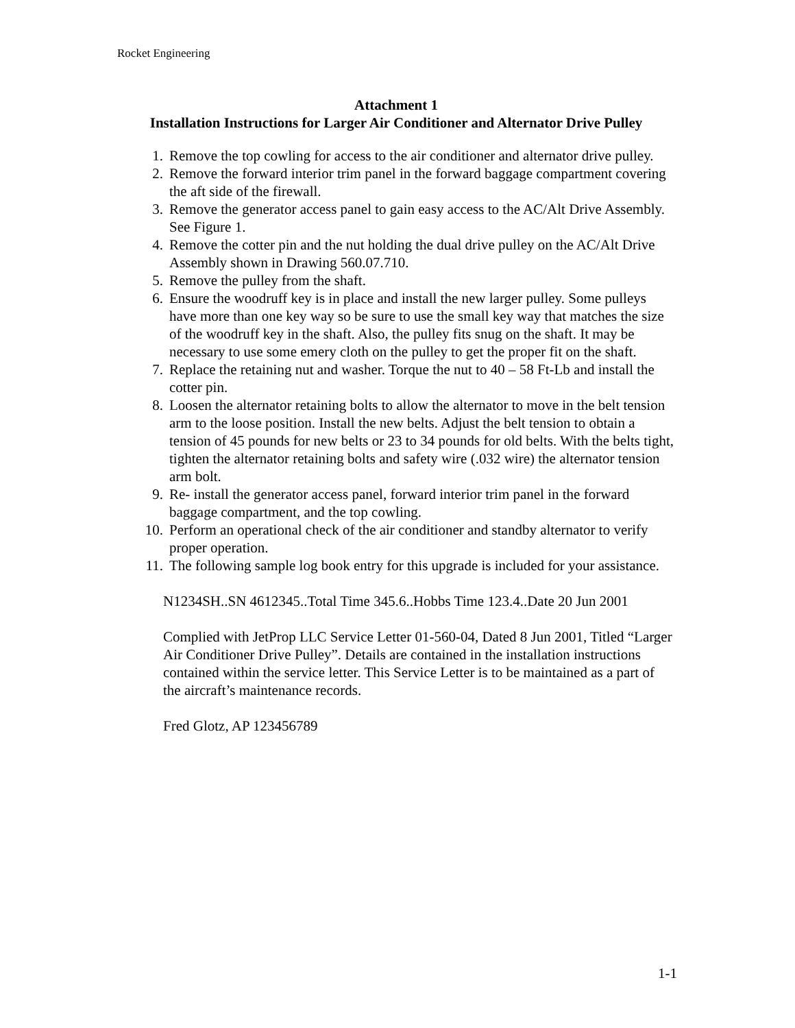Rocket Engineering
Attachment 1
Installation Instructions for Larger Air Conditioner and Alternator Drive Pulley
1. Remove the top cowling for access to the air conditioner and alternator drive pulley.
2. Remove the forward interior trim panel in the forward baggage compartment covering the aft side of the firewall.
3. Remove the generator access panel to gain easy access to the AC/Alt Drive Assembly. See Figure 1.
4. Remove the cotter pin and the nut holding the dual drive pulley on the AC/Alt Drive Assembly shown in Drawing 560.07.710.
5. Remove the pulley from the shaft.
6. Ensure the woodruff key is in place and install the new larger pulley. Some pulleys have more than one key way so be sure to use the small key way that matches the size of the woodruff key in the shaft. Also, the pulley fits snug on the shaft. It may be necessary to use some emery cloth on the pulley to get the proper fit on the shaft.
7. Replace the retaining nut and washer. Torque the nut to 40 – 58 Ft-Lb and install the cotter pin.
8. Loosen the alternator retaining bolts to allow the alternator to move in the belt tension arm to the loose position. Install the new belts. Adjust the belt tension to obtain a tension of 45 pounds for new belts or 23 to 34 pounds for old belts. With the belts tight, tighten the alternator retaining bolts and safety wire (.032 wire) the alternator tension arm bolt.
9. Re- install the generator access panel, forward interior trim panel in the forward baggage compartment, and the top cowling.
10. Perform an operational check of the air conditioner and standby alternator to verify proper operation.
11. The following sample log book entry for this upgrade is included for your assistance.
N1234SH..SN 4612345..Total Time 345.6..Hobbs Time 123.4..Date 20 Jun 2001
Complied with JetProp LLC Service Letter 01-560-04, Dated 8 Jun 2001, Titled “Larger Air Conditioner Drive Pulley”. Details are contained in the installation instructions contained within the service letter. This Service Letter is to be maintained as a part of the aircraft’s maintenance records.
Fred Glotz, AP 123456789
1-1